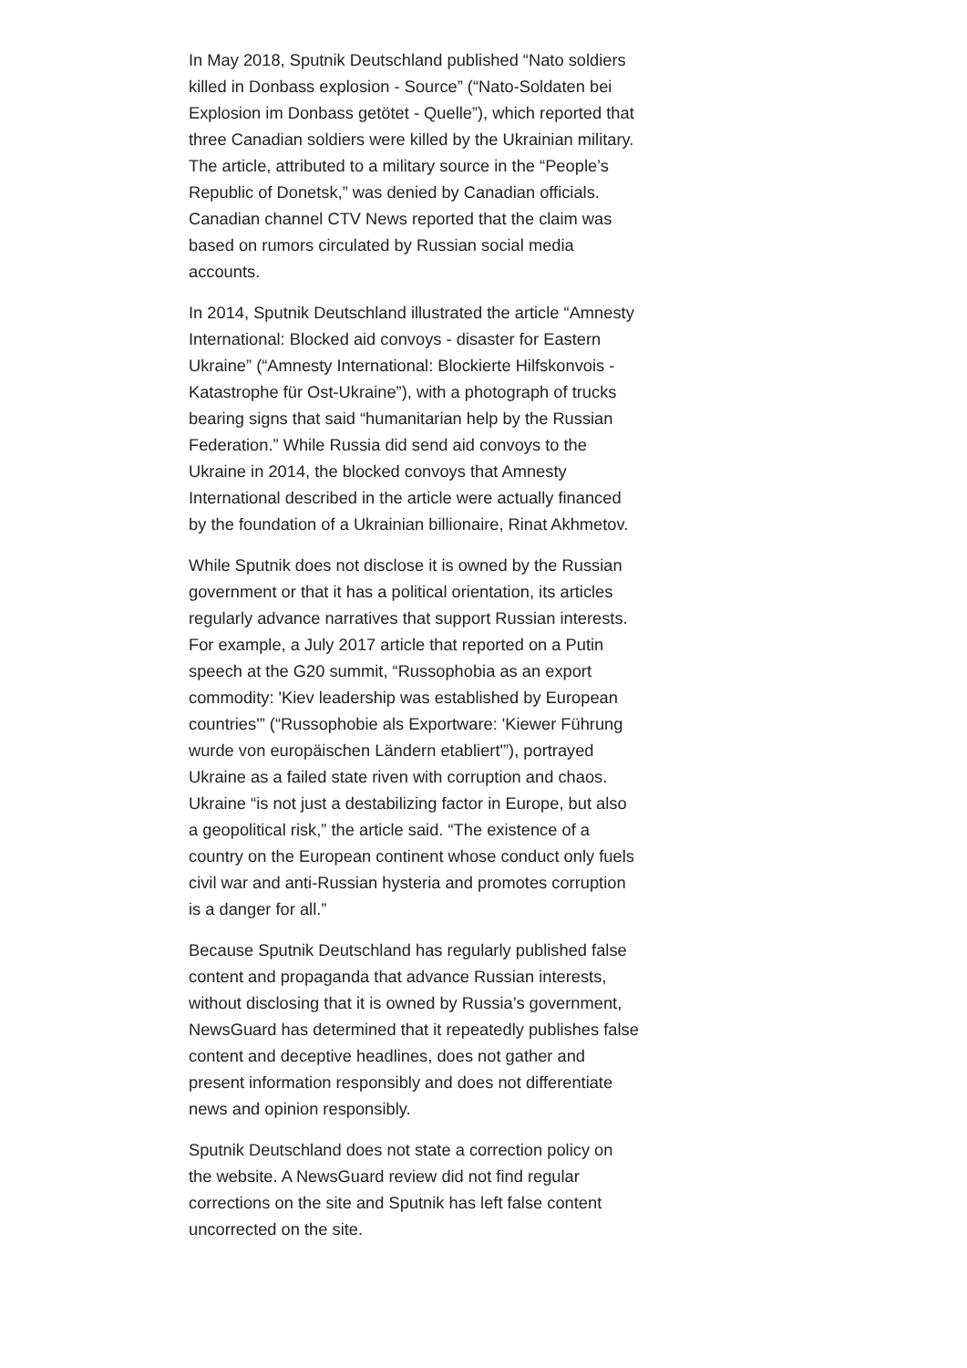In May 2018, Sputnik Deutschland published “Nato soldiers killed in Donbass explosion - Source” (“Nato-Soldaten bei Explosion im Donbass getötet - Quelle”), which reported that three Canadian soldiers were killed by the Ukrainian military. The article, attributed to a military source in the “People’s Republic of Donetsk,” was denied by Canadian officials. Canadian channel CTV News reported that the claim was based on rumors circulated by Russian social media accounts.
In 2014, Sputnik Deutschland illustrated the article “Amnesty International: Blocked aid convoys - disaster for Eastern Ukraine” (“Amnesty International: Blockierte Hilfskonvois - Katastrophe für Ost-Ukraine”), with a photograph of trucks bearing signs that said “humanitarian help by the Russian Federation.” While Russia did send aid convoys to the Ukraine in 2014, the blocked convoys that Amnesty International described in the article were actually financed by the foundation of a Ukrainian billionaire, Rinat Akhmetov.
While Sputnik does not disclose it is owned by the Russian government or that it has a political orientation, its articles regularly advance narratives that support Russian interests. For example, a July 2017 article that reported on a Putin speech at the G20 summit, “Russophobia as an export commodity: 'Kiev leadership was established by European countries'” (“Russophobie als Exportware: 'Kiewer Führung wurde von europäischen Ländern etabliert'”), portrayed Ukraine as a failed state riven with corruption and chaos. Ukraine “is not just a destabilizing factor in Europe, but also a geopolitical risk,” the article said. “The existence of a country on the European continent whose conduct only fuels civil war and anti-Russian hysteria and promotes corruption is a danger for all.”
Because Sputnik Deutschland has regularly published false content and propaganda that advance Russian interests, without disclosing that it is owned by Russia’s government, NewsGuard has determined that it repeatedly publishes false content and deceptive headlines, does not gather and present information responsibly and does not differentiate news and opinion responsibly.
Sputnik Deutschland does not state a correction policy on the website. A NewsGuard review did not find regular corrections on the site and Sputnik has left false content uncorrected on the site.